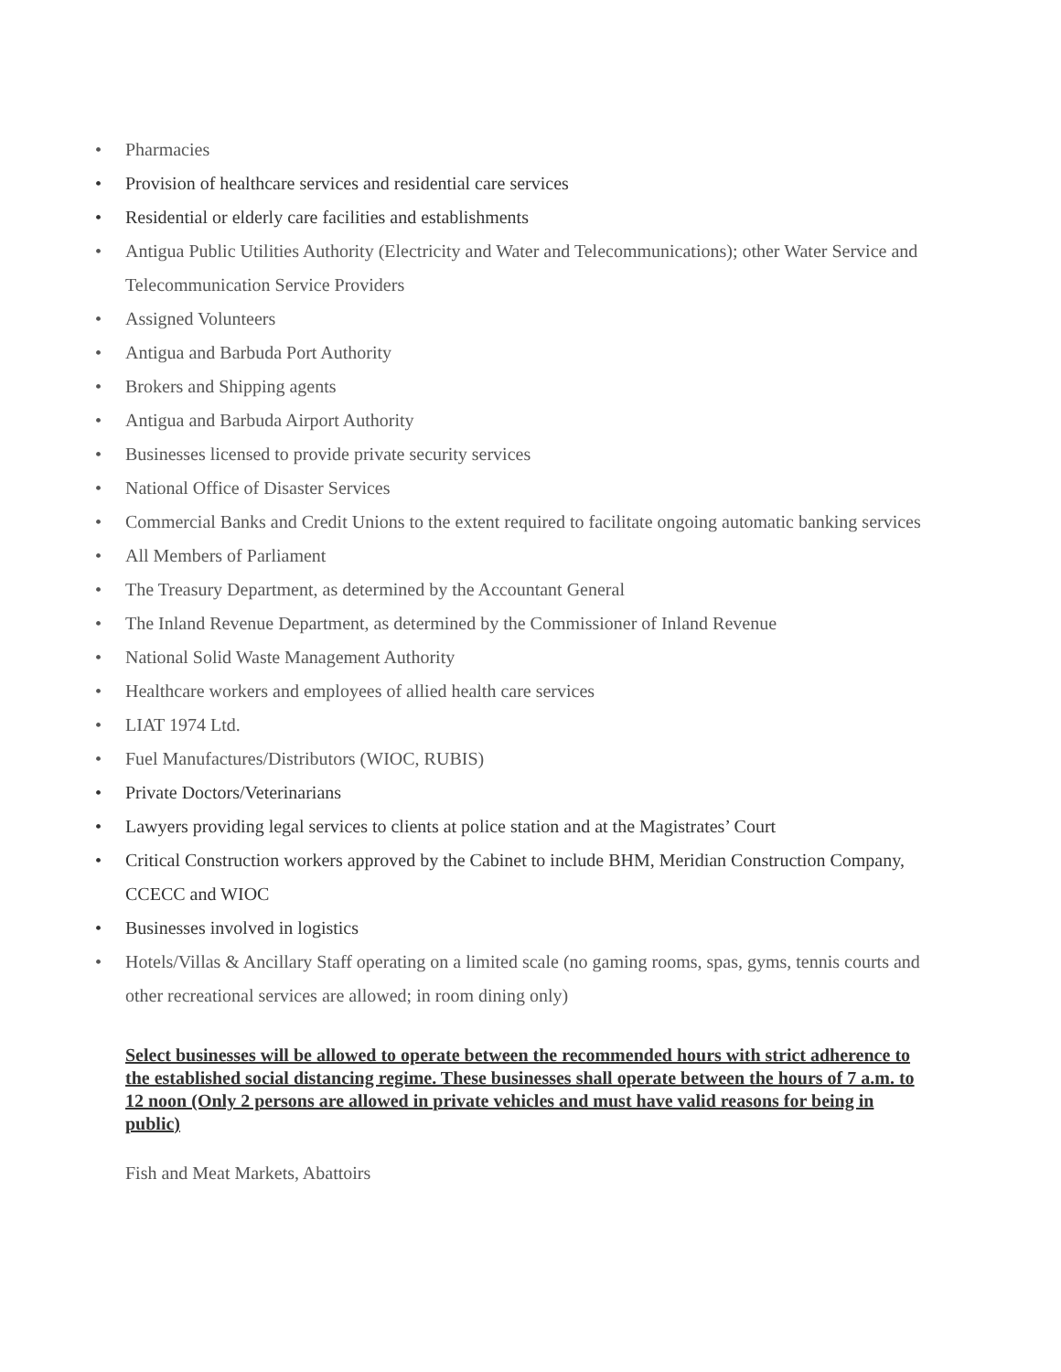• Pharmacies
• Provision of healthcare services and residential care services
• Residential or elderly care facilities and establishments
• Antigua Public Utilities Authority (Electricity and Water and Telecommunications); other Water Service and Telecommunication Service Providers
• Assigned Volunteers
• Antigua and Barbuda Port Authority
• Brokers and Shipping agents
• Antigua and Barbuda Airport Authority
• Businesses licensed to provide private security services
• National Office of Disaster Services
• Commercial Banks and Credit Unions to the extent required to facilitate ongoing automatic banking services
• All Members of Parliament
• The Treasury Department, as determined by the Accountant General
• The Inland Revenue Department, as determined by the Commissioner of Inland Revenue
• National Solid Waste Management Authority
• Healthcare workers and employees of allied health care services
• LIAT 1974 Ltd.
• Fuel Manufactures/Distributors (WIOC, RUBIS)
• Private Doctors/Veterinarians
• Lawyers providing legal services to clients at police station and at the Magistrates’ Court
• Critical Construction workers approved by the Cabinet to include BHM, Meridian Construction Company, CCECC and WIOC
• Businesses involved in logistics
• Hotels/Villas & Ancillary Staff operating on a limited scale (no gaming rooms, spas, gyms, tennis courts and other recreational services are allowed; in room dining only)
Select businesses will be allowed to operate between the recommended hours with strict adherence to the established social distancing regime. These businesses shall operate between the hours of 7 a.m. to 12 noon (Only 2 persons are allowed in private vehicles and must have valid reasons for being in public)
Fish and Meat Markets, Abattoirs